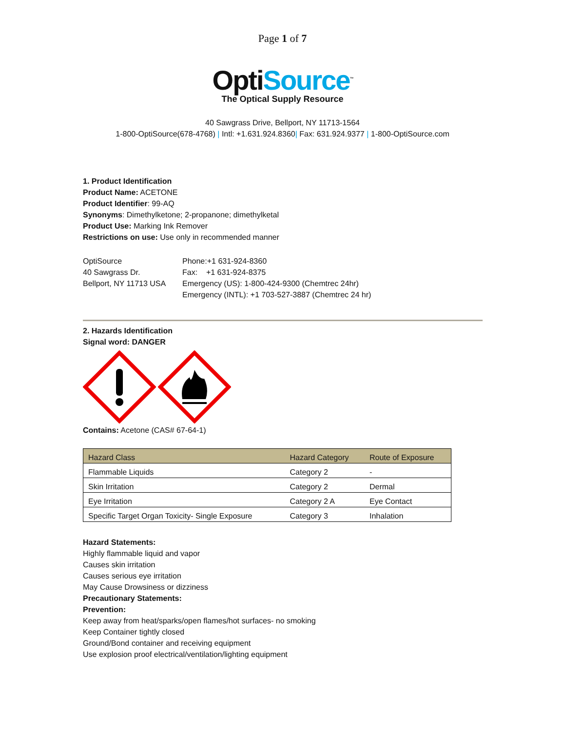Page 1 of 7
OptiSource<sup>™</sup>
The Optical Supply Resource
40 Sawgrass Drive, Bellport, NY 11713-1564
1-800-OptiSource(678-4768) | Intl: +1.631.924.8360| Fax: 631.924.9377 | 1-800-OptiSource.com
1. Product Identification
Product Name: ACETONE
Product Identifier: 99-AQ
Synonyms: Dimethylketone; 2-propanone; dimethylketal
Product Use: Marking Ink Remover
Restrictions on use: Use only in recommended manner
OptiSource
40 Sawgrass Dr.
Bellport, NY 11713 USA
Phone:+1 631-924-8360
Fax: +1 631-924-8375
Emergency (US): 1-800-424-9300 (Chemtrec 24hr)
Emergency (INTL): +1 703-527-3887 (Chemtrec 24 hr)
2. Hazards Identification
Signal word: DANGER
Contains: Acetone (CAS# 67-64-1)
| Hazard Class | Hazard Category | Route of Exposure |
| --- | --- | --- |
| Flammable Liquids | Category 2 | - |
| Skin Irritation | Category 2 | Dermal |
| Eye Irritation | Category 2 A | Eye Contact |
| Specific Target Organ Toxicity- Single Exposure | Category 3 | Inhalation |
Hazard Statements:
Highly flammable liquid and vapor
Causes skin irritation
Causes serious eye irritation
May Cause Drowsiness or dizziness
Precautionary Statements:
Prevention:
Keep away from heat/sparks/open flames/hot surfaces- no smoking
Keep Container tightly closed
Ground/Bond container and receiving equipment
Use explosion proof electrical/ventilation/lighting equipment